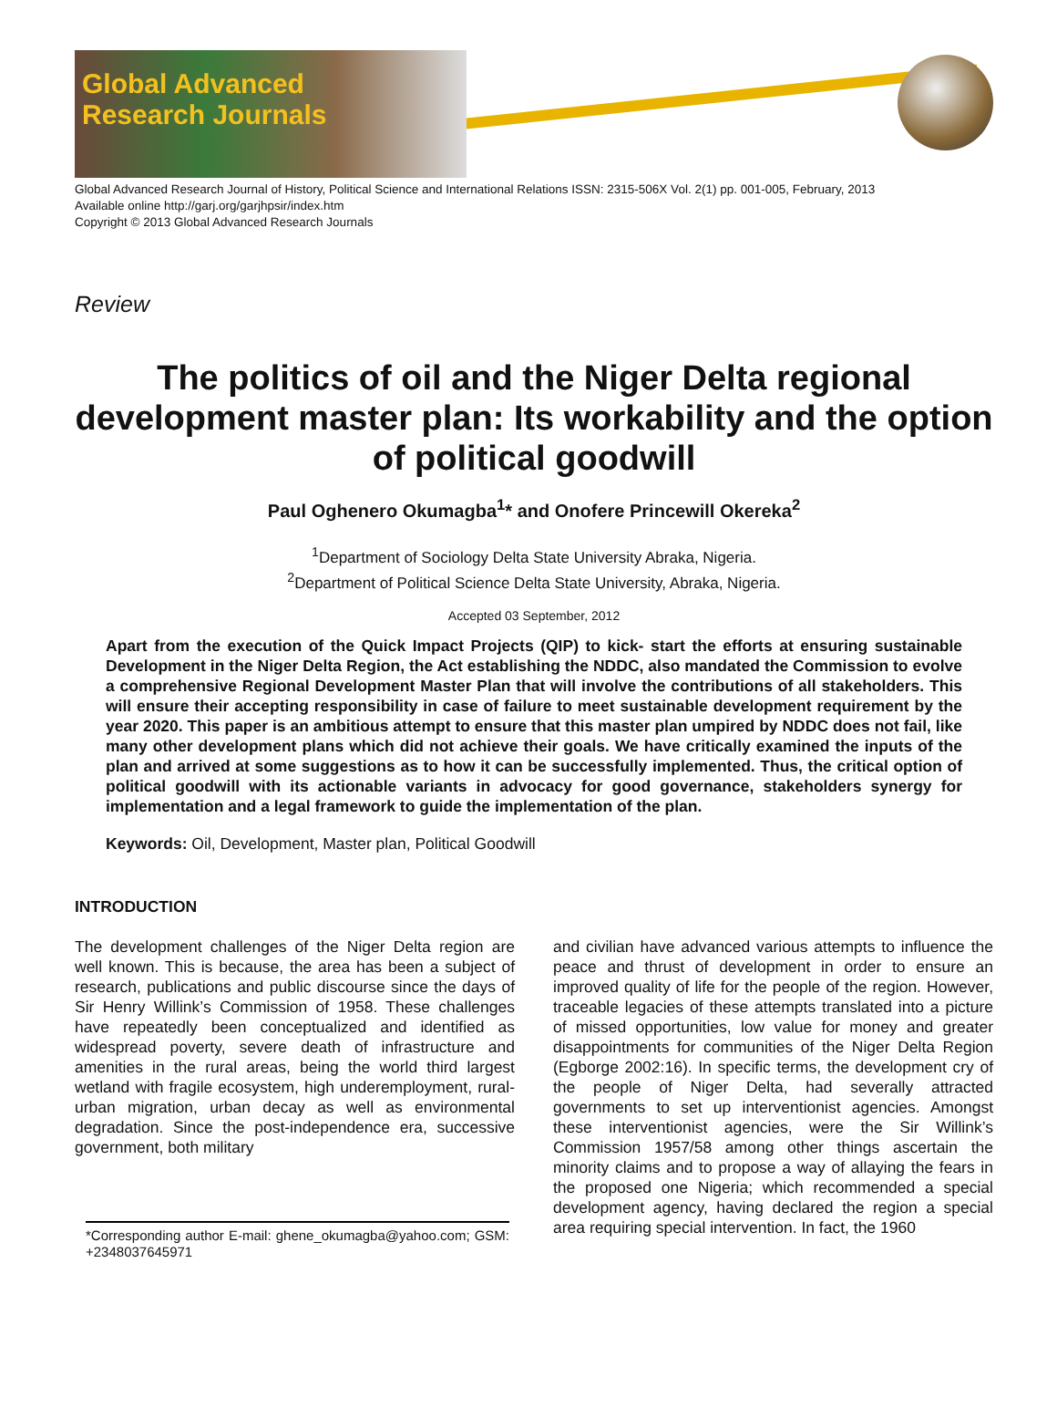Global Advanced
Research Journals
Global Advanced Research Journal of History, Political Science and International Relations ISSN: 2315-506X Vol. 2(1) pp. 001-005, February, 2013
Available online http://garj.org/garjhpsir/index.htm
Copyright © 2013 Global Advanced Research Journals
Review
The politics of oil and the Niger Delta regional development master plan: Its workability and the option of political goodwill
Paul Oghenero Okumagba<sup>1</sup>* and Onofere Princewill Okereka<sup>2</sup>
<sup>1</sup> Department of Sociology Delta State University Abraka, Nigeria.
<sup>2</sup> Department of Political Science Delta State University, Abraka, Nigeria.
Accepted 03 September, 2012
Apart from the execution of the Quick Impact Projects (QIP) to kick- start the efforts at ensuring sustainable Development in the Niger Delta Region, the Act establishing the NDDC, also mandated the Commission to evolve a comprehensive Regional Development Master Plan that will involve the contributions of all stakeholders. This will ensure their accepting responsibility in case of failure to meet sustainable development requirement by the year 2020. This paper is an ambitious attempt to ensure that this master plan umpired by NDDC does not fail, like many other development plans which did not achieve their goals. We have critically examined the inputs of the plan and arrived at some suggestions as to how it can be successfully implemented. Thus, the critical option of political goodwill with its actionable variants in advocacy for good governance, stakeholders synergy for implementation and a legal framework to guide the implementation of the plan.
Keywords: Oil, Development, Master plan, Political Goodwill
INTRODUCTION
The development challenges of the Niger Delta region are well known. This is because, the area has been a subject of research, publications and public discourse since the days of Sir Henry Willink’s Commission of 1958. These challenges have repeatedly been conceptualized and identified as widespread poverty, severe death of infrastructure and amenities in the rural areas, being the world third largest wetland with fragile ecosystem, high underemployment, rural- urban migration, urban decay as well as environmental degradation. Since the post-independence era, successive government, both military
*Corresponding author E-mail: ghene_okumagba@yahoo.com; GSM: +2348037645971
and civilian have advanced various attempts to influence the peace and thrust of development in order to ensure an improved quality of life for the people of the region. However, traceable legacies of these attempts translated into a picture of missed opportunities, low value for money and greater disappointments for communities of the Niger Delta Region (Egborge 2002:16). In specific terms, the development cry of the people of Niger Delta, had severally attracted governments to set up interventionist agencies. Amongst these interventionist agencies, were the Sir Willink’s Commission 1957/58 among other things ascertain the minority claims and to propose a way of allaying the fears in the proposed one Nigeria; which recommended a special development agency, having declared the region a special area requiring special intervention. In fact, the 1960